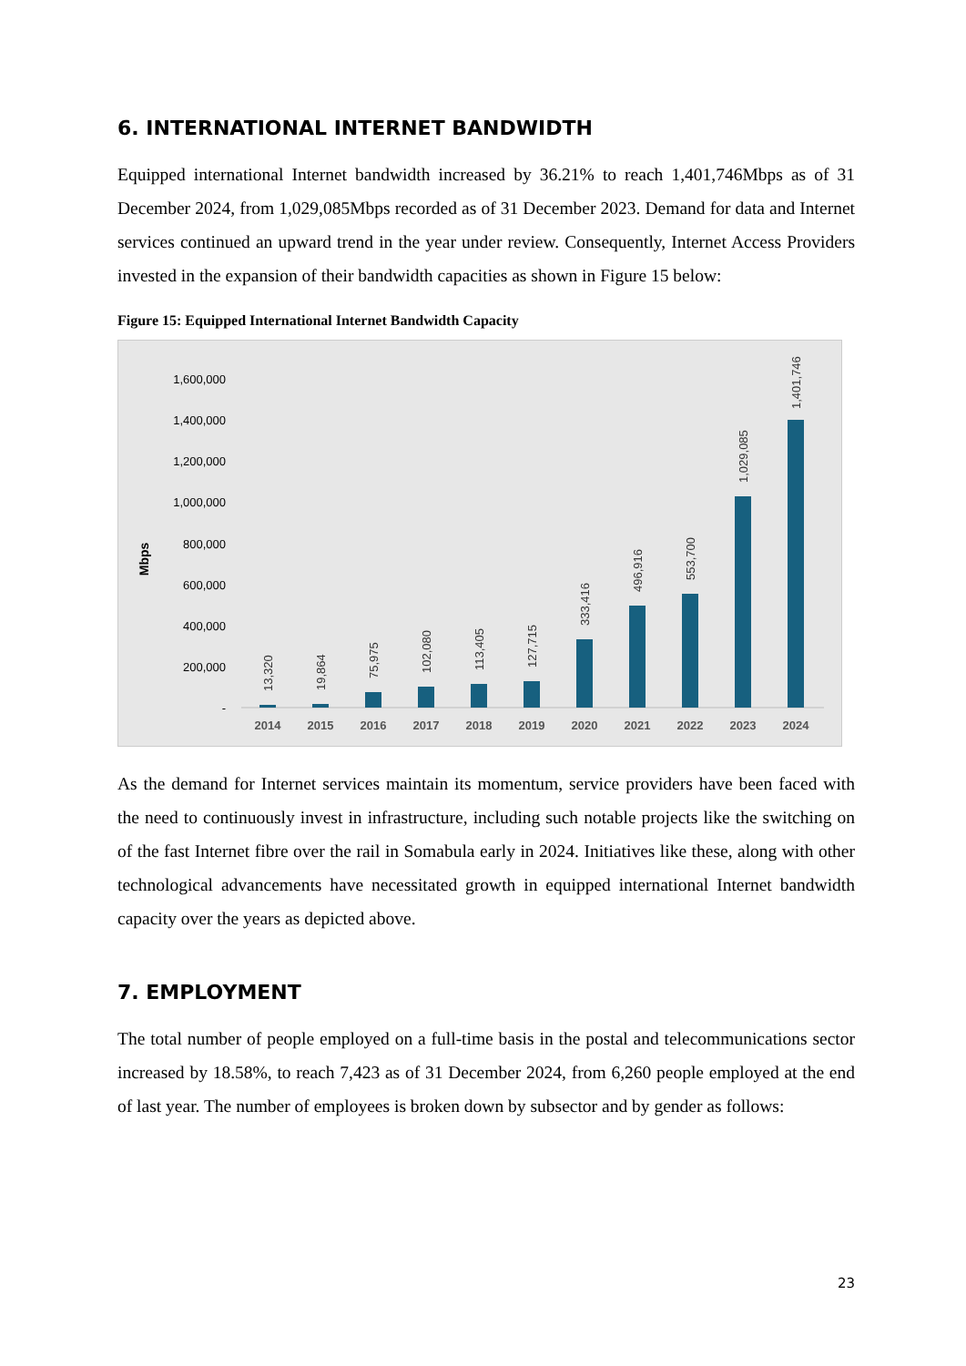6. INTERNATIONAL INTERNET BANDWIDTH
Equipped international Internet bandwidth increased by 36.21% to reach 1,401,746Mbps as of 31 December 2024, from 1,029,085Mbps recorded as of 31 December 2023. Demand for data and Internet services continued an upward trend in the year under review. Consequently, Internet Access Providers invested in the expansion of their bandwidth capacities as shown in Figure 15 below:
Figure 15: Equipped International Internet Bandwidth Capacity
1,600,000
1,400,000
1,200,000
1,000,000
800,000
600,000
400,000
200,000
-
Mbps
13,320
19,864
75,975
102,080
113,405
127,715
333,416
496,916
553,700
1,029,085
1,401,746
2014
2015
2016
2017
2018
2019
2020
2021
2022
2023
2024
As the demand for Internet services maintain its momentum, service providers have been faced with the need to continuously invest in infrastructure, including such notable projects like the switching on of the fast Internet fibre over the rail in Somabula early in 2024. Initiatives like these, along with other technological advancements have necessitated growth in equipped international Internet bandwidth capacity over the years as depicted above.
7. EMPLOYMENT
The total number of people employed on a full-time basis in the postal and telecommunications sector increased by 18.58%, to reach 7,423 as of 31 December 2024, from 6,260 people employed at the end of last year. The number of employees is broken down by subsector and by gender as follows:
23